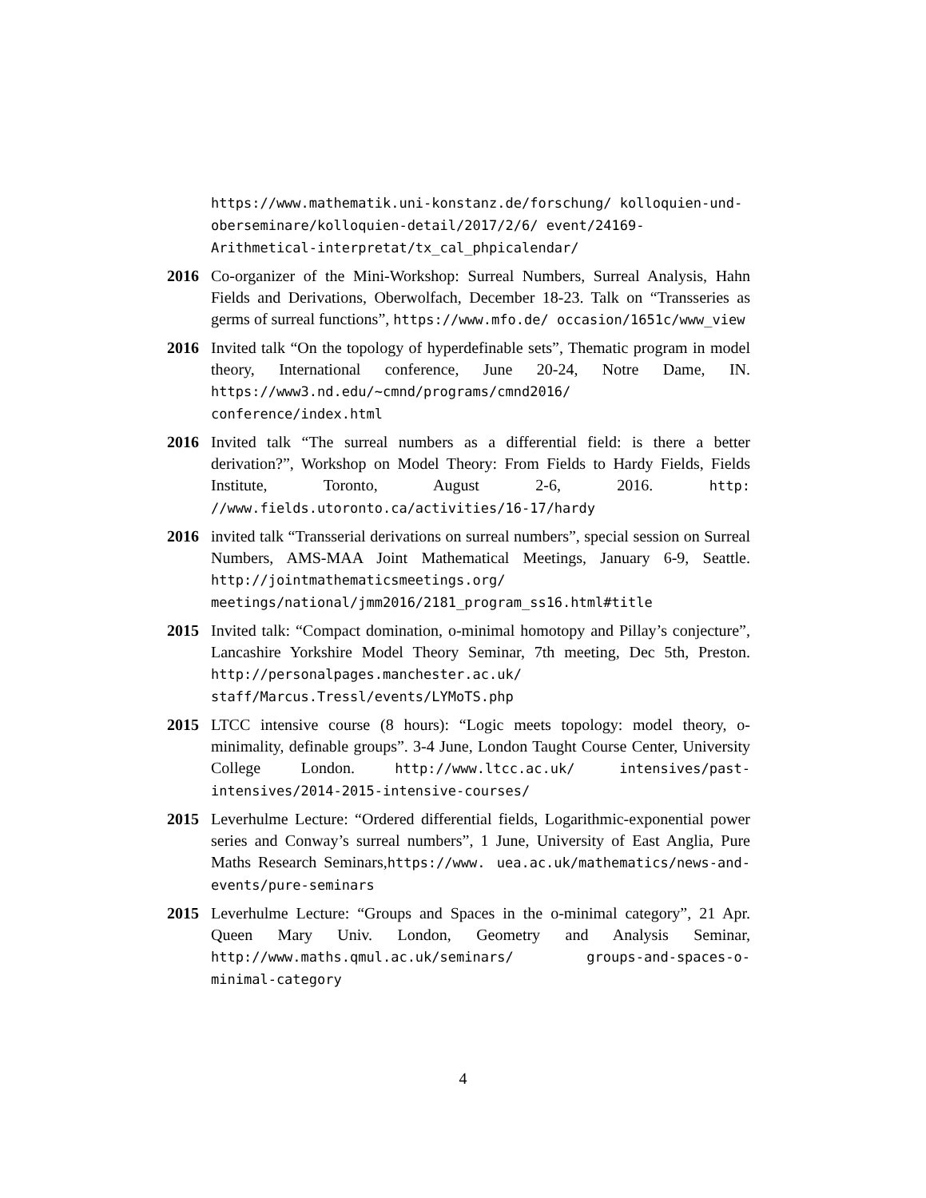https://www.mathematik.uni-konstanz.de/forschung/ kolloquien-und-oberseminare/kolloquien-detail/2017/2/6/ event/24169-Arithmetical-interpretat/tx_cal_phpicalendar/
2016 Co-organizer of the Mini-Workshop: Surreal Numbers, Surreal Analysis, Hahn Fields and Derivations, Oberwolfach, December 18-23. Talk on “Transseries as germs of surreal functions”, https://www.mfo.de/ occasion/1651c/www_view
2016 Invited talk “On the topology of hyperdefinable sets”, Thematic program in model theory, International conference, June 20-24, Notre Dame, IN. https://www3.nd.edu/~cmnd/programs/cmnd2016/ conference/index.html
2016 Invited talk “The surreal numbers as a differential field: is there a better derivation?”, Workshop on Model Theory: From Fields to Hardy Fields, Fields Institute, Toronto, August 2-6, 2016. http: //www.fields.utoronto.ca/activities/16-17/hardy
2016 invited talk “Transserial derivations on surreal numbers”, special session on Surreal Numbers, AMS-MAA Joint Mathematical Meetings, January 6-9, Seattle. http://jointmathematicsmeetings.org/ meetings/national/jmm2016/2181_program_ss16.html#title
2015 Invited talk: “Compact domination, o-minimal homotopy and Pillay’s conjecture”, Lancashire Yorkshire Model Theory Seminar, 7th meeting, Dec 5th, Preston. http://personalpages.manchester.ac.uk/ staff/Marcus.Tressl/events/LYMoTS.php
2015 LTCC intensive course (8 hours): “Logic meets topology: model theory, o-minimality, definable groups”. 3-4 June, London Taught Course Center, University College London. http://www.ltcc.ac.uk/ intensives/past-intensives/2014-2015-intensive-courses/
2015 Leverhulme Lecture: “Ordered differential fields, Logarithmic-exponential power series and Conway’s surreal numbers”, 1 June, University of East Anglia, Pure Maths Research Seminars,https://www. uea.ac.uk/mathematics/news-and-events/pure-seminars
2015 Leverhulme Lecture: “Groups and Spaces in the o-minimal category”, 21 Apr. Queen Mary Univ. London, Geometry and Analysis Seminar, http://www.maths.qmul.ac.uk/seminars/ groups-and-spaces-o-minimal-category
4